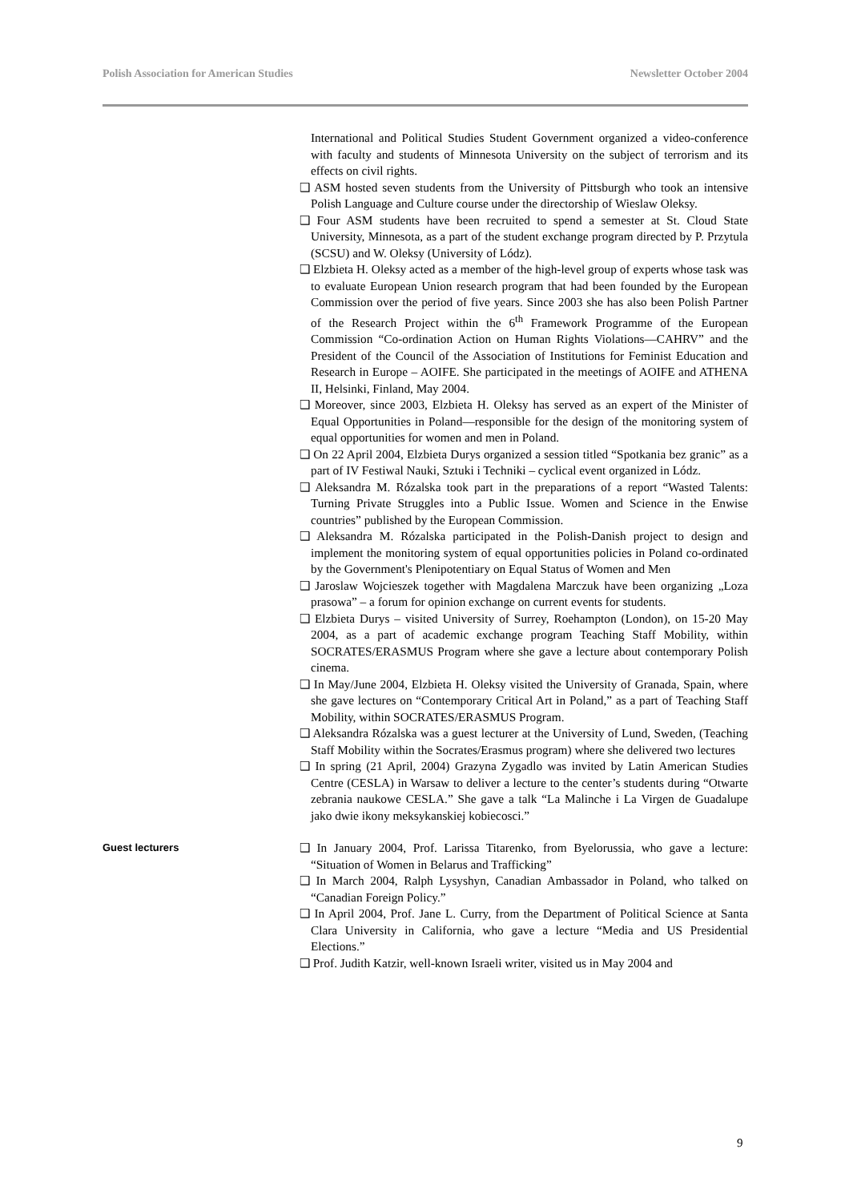Polish Association for American Studies Newsletter October 2004
International and Political Studies Student Government organized a video-conference with faculty and students of Minnesota University on the subject of terrorism and its effects on civil rights.
❑ ASM hosted seven students from the University of Pittsburgh who took an intensive Polish Language and Culture course under the directorship of Wieslaw Oleksy.
❑ Four ASM students have been recruited to spend a semester at St. Cloud State University, Minnesota, as a part of the student exchange program directed by P. Przytula (SCSU) and W. Oleksy (University of Lódz).
❑ Elzbieta H. Oleksy acted as a member of the high-level group of experts whose task was to evaluate European Union research program that had been founded by the European Commission over the period of five years. Since 2003 she has also been Polish Partner of the Research Project within the 6<sup>th</sup> Framework Programme of the European Commission “Co-ordination Action on Human Rights Violations—CAHRV” and the President of the Council of the Association of Institutions for Feminist Education and Research in Europe – AOIFE. She participated in the meetings of AOIFE and ATHENA II, Helsinki, Finland, May 2004.
❑ Moreover, since 2003, Elzbieta H. Oleksy has served as an expert of the Minister of Equal Opportunities in Poland—responsible for the design of the monitoring system of equal opportunities for women and men in Poland.
❑ On 22 April 2004, Elzbieta Durys organized a session titled “Spotkania bez granic” as a part of IV Festiwal Nauki, Sztuki i Techniki – cyclical event organized in Lódz.
❑ Aleksandra M. Rózalska took part in the preparations of a report “Wasted Talents: Turning Private Struggles into a Public Issue. Women and Science in the Enwise countries” published by the European Commission.
❑ Aleksandra M. Rózalska participated in the Polish-Danish project to design and implement the monitoring system of equal opportunities policies in Poland co-ordinated by the Government's Plenipotentiary on Equal Status of Women and Men
❑ Jaroslaw Wojcieszek together with Magdalena Marczuk have been organizing „Loza prasowa” – a forum for opinion exchange on current events for students.
❑ Elzbieta Durys – visited University of Surrey, Roehampton (London), on 15-20 May 2004, as a part of academic exchange program Teaching Staff Mobility, within SOCRATES/ERASMUS Program where she gave a lecture about contemporary Polish cinema.
❑ In May/June 2004, Elzbieta H. Oleksy visited the University of Granada, Spain, where she gave lectures on “Contemporary Critical Art in Poland,” as a part of Teaching Staff Mobility, within SOCRATES/ERASMUS Program.
❑ Aleksandra Rózalska was a guest lecturer at the University of Lund, Sweden, (Teaching Staff Mobility within the Socrates/Erasmus program) where she delivered two lectures
❑ In spring (21 April, 2004) Grazyna Zygadlo was invited by Latin American Studies Centre (CESLA) in Warsaw to deliver a lecture to the center’s students during “Otwarte zebrania naukowe CESLA.” She gave a talk “La Malinche i La Virgen de Guadalupe jako dwie ikony meksykanskiej kobiecosci.”
Guest lecturers
❑ In January 2004, Prof. Larissa Titarenko, from Byelorussia, who gave a lecture: “Situation of Women in Belarus and Trafficking”
❑ In March 2004, Ralph Lysyshyn, Canadian Ambassador in Poland, who talked on “Canadian Foreign Policy.”
❑ In April 2004, Prof. Jane L. Curry, from the Department of Political Science at Santa Clara University in California, who gave a lecture “Media and US Presidential Elections.”
❑ Prof. Judith Katzir, well-known Israeli writer, visited us in May 2004 and
9